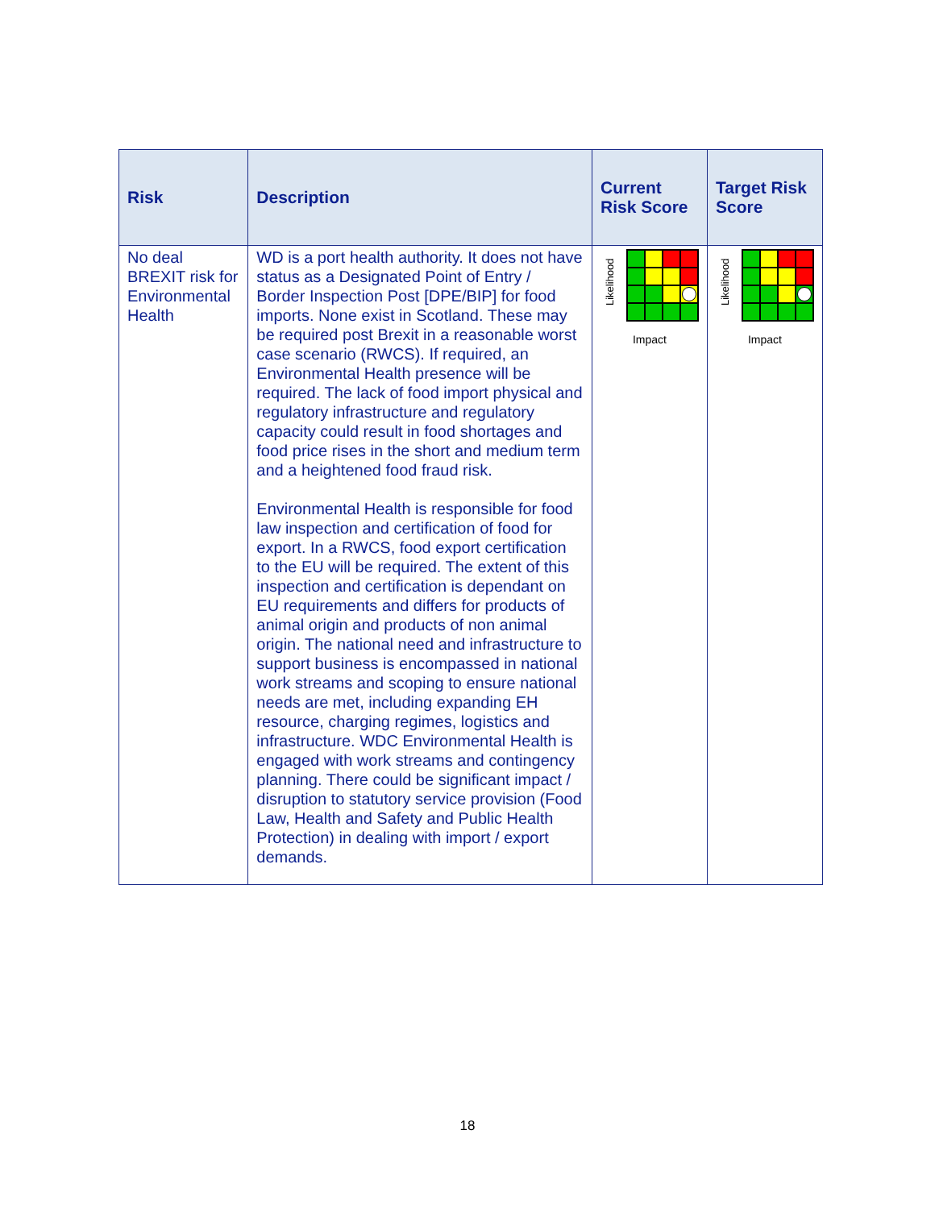| Risk | Description | Current Risk Score | Target Risk Score |
| --- | --- | --- | --- |
| No deal BREXIT risk for Environmental Health | WD is a port health authority. It does not have status as a Designated Point of Entry / Border Inspection Post [DPE/BIP] for food imports. None exist in Scotland. These may be required post Brexit in a reasonable worst case scenario (RWCS). If required, an Environmental Health presence will be required. The lack of food import physical and regulatory infrastructure and regulatory capacity could result in food shortages and food price rises in the short and medium term and a heightened food fraud risk. Environmental Health is responsible for food law inspection and certification of food for export. In a RWCS, food export certification to the EU will be required. The extent of this inspection and certification is dependant on EU requirements and differs for products of animal origin and products of non animal origin. The national need and infrastructure to support business is encompassed in national work streams and scoping to ensure national needs are met, including expanding EH resource, charging regimes, logistics and infrastructure. WDC Environmental Health is engaged with work streams and contingency planning. There could be significant impact / disruption to statutory service provision (Food Law, Health and Safety and Public Health Protection) in dealing with import / export demands. | Likelihood Impact | Likelihood Impact |
18